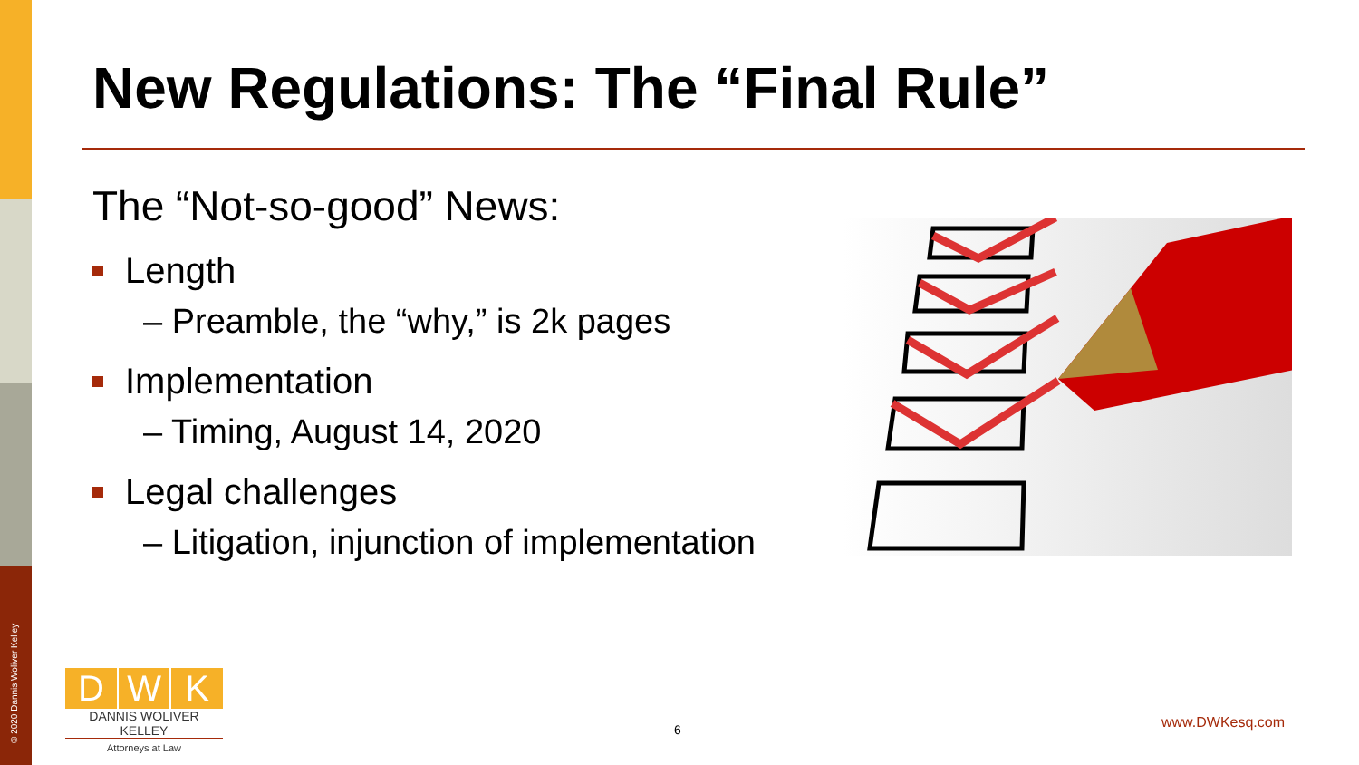© 2020 Dannis Woliver Kelley
New Regulations: The “Final Rule”
The “Not-so-good” News:
Length
– Preamble, the “why,” is 2k pages
Implementation
– Timing, August 14, 2020
Legal challenges
– Litigation, injunction of implementation
D W K
DANNIS WOLIVER KELLEY
Attorneys at Law
6 www.DWKesq.com